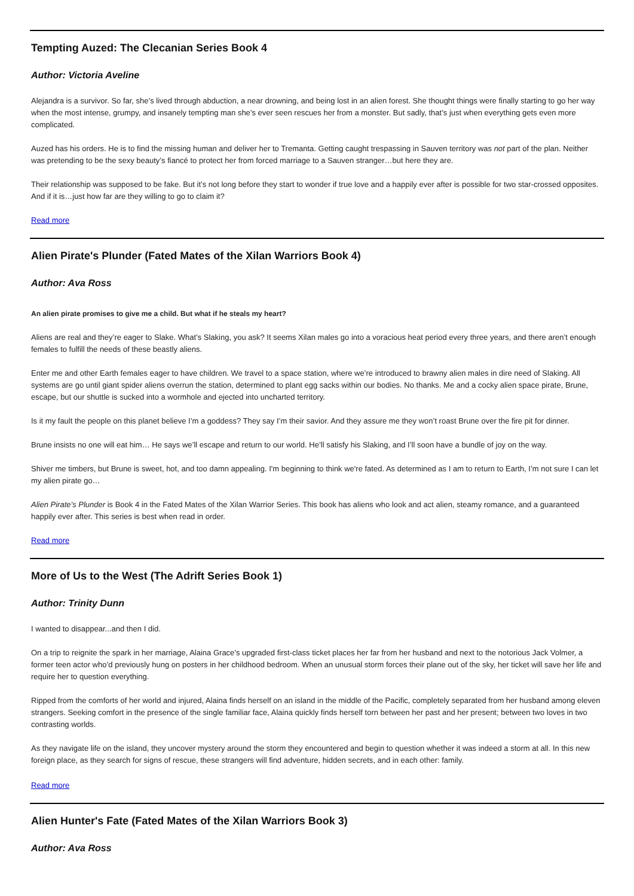Tempting Auzed: The Clecanian Series Book 4
Author: Victoria Aveline
Alejandra is a survivor. So far, she’s lived through abduction, a near drowning, and being lost in an alien forest. She thought things were finally starting to go her way when the most intense, grumpy, and insanely tempting man she’s ever seen rescues her from a monster. But sadly, that’s just when everything gets even more complicated.
Auzed has his orders. He is to find the missing human and deliver her to Tremanta. Getting caught trespassing in Sauven territory was not part of the plan. Neither was pretending to be the sexy beauty’s fiancé to protect her from forced marriage to a Sauven stranger…but here they are.
Their relationship was supposed to be fake. But it’s not long before they start to wonder if true love and a happily ever after is possible for two star-crossed opposites. And if it is…just how far are they willing to go to claim it?
Read more
Alien Pirate's Plunder (Fated Mates of the Xilan Warriors Book 4)
Author: Ava Ross
An alien pirate promises to give me a child. But what if he steals my heart?
Aliens are real and they’re eager to Slake. What’s Slaking, you ask? It seems Xilan males go into a voracious heat period every three years, and there aren’t enough females to fulfill the needs of these beastly aliens.
Enter me and other Earth females eager to have children. We travel to a space station, where we’re introduced to brawny alien males in dire need of Slaking. All systems are go until giant spider aliens overrun the station, determined to plant egg sacks within our bodies. No thanks. Me and a cocky alien space pirate, Brune, escape, but our shuttle is sucked into a wormhole and ejected into uncharted territory.
Is it my fault the people on this planet believe I’m a goddess? They say I’m their savior. And they assure me they won’t roast Brune over the fire pit for dinner.
Brune insists no one will eat him… He says we’ll escape and return to our world. He’ll satisfy his Slaking, and I’ll soon have a bundle of joy on the way.
Shiver me timbers, but Brune is sweet, hot, and too damn appealing. I'm beginning to think we're fated. As determined as I am to return to Earth, I’m not sure I can let my alien pirate go…
Alien Pirate’s Plunder is Book 4 in the Fated Mates of the Xilan Warrior Series. This book has aliens who look and act alien, steamy romance, and a guaranteed happily ever after. This series is best when read in order.
Read more
More of Us to the West (The Adrift Series Book 1)
Author: Trinity Dunn
I wanted to disappear...and then I did.
On a trip to reignite the spark in her marriage, Alaina Grace’s upgraded first-class ticket places her far from her husband and next to the notorious Jack Volmer, a former teen actor who’d previously hung on posters in her childhood bedroom. When an unusual storm forces their plane out of the sky, her ticket will save her life and require her to question everything.
Ripped from the comforts of her world and injured, Alaina finds herself on an island in the middle of the Pacific, completely separated from her husband among eleven strangers. Seeking comfort in the presence of the single familiar face, Alaina quickly finds herself torn between her past and her present; between two loves in two contrasting worlds.
As they navigate life on the island, they uncover mystery around the storm they encountered and begin to question whether it was indeed a storm at all. In this new foreign place, as they search for signs of rescue, these strangers will find adventure, hidden secrets, and in each other: family.
Read more
Alien Hunter's Fate (Fated Mates of the Xilan Warriors Book 3)
Author: Ava Ross